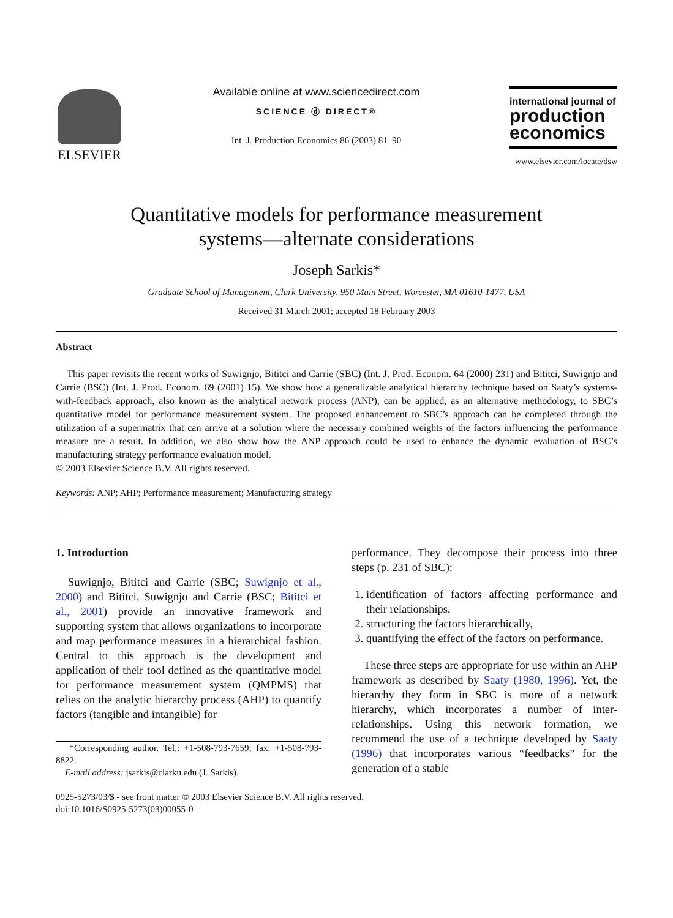ELSEVIER
Available online at www.sciencedirect.com
SCIENCE ⓓ DIRECT®
Int. J. Production Economics 86 (2003) 81–90
international journal of
production economics
www.elsevier.com/locate/dsw
Quantitative models for performance measurement
systems—alternate considerations
Joseph Sarkis*
Graduate School of Management, Clark University, 950 Main Street, Worcester, MA 01610-1477, USA
Received 31 March 2001; accepted 18 February 2003
Abstract
This paper revisits the recent works of Suwignjo, Bititci and Carrie (SBC) (Int. J. Prod. Econom. 64 (2000) 231) and Bititci, Suwignjo and Carrie (BSC) (Int. J. Prod. Econom. 69 (2001) 15). We show how a generalizable analytical hierarchy technique based on Saaty’s systems-with-feedback approach, also known as the analytical network process (ANP), can be applied, as an alternative methodology, to SBC’s quantitative model for performance measurement system. The proposed enhancement to SBC’s approach can be completed through the utilization of a supermatrix that can arrive at a solution where the necessary combined weights of the factors influencing the performance measure are a result. In addition, we also show how the ANP approach could be used to enhance the dynamic evaluation of BSC’s manufacturing strategy performance evaluation model.
© 2003 Elsevier Science B.V. All rights reserved.
Keywords: ANP; AHP; Performance measurement; Manufacturing strategy
1. Introduction
Suwignjo, Bititci and Carrie (SBC; Suwignjo et al., 2000) and Bititci, Suwignjo and Carrie (BSC; Bititci et al., 2001) provide an innovative framework and supporting system that allows organizations to incorporate and map performance measures in a hierarchical fashion. Central to this approach is the development and application of their tool defined as the quantitative model for performance measurement system (QMPMS) that relies on the analytic hierarchy process (AHP) to quantify factors (tangible and intangible) for
*Corresponding author. Tel.: +1-508-793-7659; fax: +1-508-793-8822.
E-mail address: jsarkis@clarku.edu (J. Sarkis).
performance. They decompose their process into three steps (p. 231 of SBC):
1. identification of factors affecting performance and their relationships,
2. structuring the factors hierarchically,
3. quantifying the effect of the factors on performance.
These three steps are appropriate for use within an AHP framework as described by Saaty (1980, 1996). Yet, the hierarchy they form in SBC is more of a network hierarchy, which incorporates a number of inter-relationships. Using this network formation, we recommend the use of a technique developed by Saaty (1996) that incorporates various “feedbacks” for the generation of a stable
0925-5273/03/$ - see front matter © 2003 Elsevier Science B.V. All rights reserved.
doi:10.1016/S0925-5273(03)00055-0